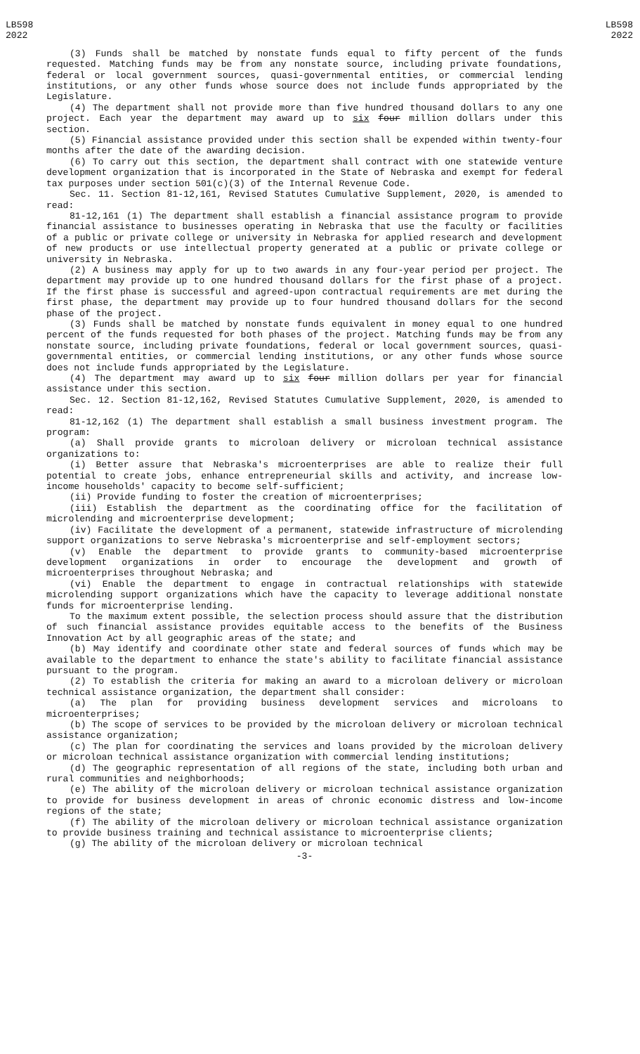LB598
2022
LB598
2022
(3) Funds shall be matched by nonstate funds equal to fifty percent of the funds requested. Matching funds may be from any nonstate source, including private foundations, federal or local government sources, quasi-governmental entities, or commercial lending institutions, or any other funds whose source does not include funds appropriated by the Legislature.
(4) The department shall not provide more than five hundred thousand dollars to any one project. Each year the department may award up to six four million dollars under this section.
(5) Financial assistance provided under this section shall be expended within twenty-four months after the date of the awarding decision.
(6) To carry out this section, the department shall contract with one statewide venture development organization that is incorporated in the State of Nebraska and exempt for federal tax purposes under section 501(c)(3) of the Internal Revenue Code.
Sec. 11. Section 81-12,161, Revised Statutes Cumulative Supplement, 2020, is amended to read:
81-12,161 (1) The department shall establish a financial assistance program to provide financial assistance to businesses operating in Nebraska that use the faculty or facilities of a public or private college or university in Nebraska for applied research and development of new products or use intellectual property generated at a public or private college or university in Nebraska.
(2) A business may apply for up to two awards in any four-year period per project. The department may provide up to one hundred thousand dollars for the first phase of a project. If the first phase is successful and agreed-upon contractual requirements are met during the first phase, the department may provide up to four hundred thousand dollars for the second phase of the project.
(3) Funds shall be matched by nonstate funds equivalent in money equal to one hundred percent of the funds requested for both phases of the project. Matching funds may be from any nonstate source, including private foundations, federal or local government sources, quasi-governmental entities, or commercial lending institutions, or any other funds whose source does not include funds appropriated by the Legislature.
(4) The department may award up to six four million dollars per year for financial assistance under this section.
Sec. 12. Section 81-12,162, Revised Statutes Cumulative Supplement, 2020, is amended to read:
81-12,162 (1) The department shall establish a small business investment program. The program:
(a) Shall provide grants to microloan delivery or microloan technical assistance organizations to:
(i) Better assure that Nebraska's microenterprises are able to realize their full potential to create jobs, enhance entrepreneurial skills and activity, and increase low-income households' capacity to become self-sufficient;
(ii) Provide funding to foster the creation of microenterprises;
(iii) Establish the department as the coordinating office for the facilitation of microlending and microenterprise development;
(iv) Facilitate the development of a permanent, statewide infrastructure of microlending support organizations to serve Nebraska's microenterprise and self-employment sectors;
(v) Enable the department to provide grants to community-based microenterprise development organizations in order to encourage the development and growth of microenterprises throughout Nebraska; and
(vi) Enable the department to engage in contractual relationships with statewide microlending support organizations which have the capacity to leverage additional nonstate funds for microenterprise lending.
To the maximum extent possible, the selection process should assure that the distribution of such financial assistance provides equitable access to the benefits of the Business Innovation Act by all geographic areas of the state; and
(b) May identify and coordinate other state and federal sources of funds which may be available to the department to enhance the state's ability to facilitate financial assistance pursuant to the program.
(2) To establish the criteria for making an award to a microloan delivery or microloan technical assistance organization, the department shall consider:
(a) The plan for providing business development services and microloans to microenterprises;
(b) The scope of services to be provided by the microloan delivery or microloan technical assistance organization;
(c) The plan for coordinating the services and loans provided by the microloan delivery or microloan technical assistance organization with commercial lending institutions;
(d) The geographic representation of all regions of the state, including both urban and rural communities and neighborhoods;
(e) The ability of the microloan delivery or microloan technical assistance organization to provide for business development in areas of chronic economic distress and low-income regions of the state;
(f) The ability of the microloan delivery or microloan technical assistance organization to provide business training and technical assistance to microenterprise clients;
(g) The ability of the microloan delivery or microloan technical
-3-